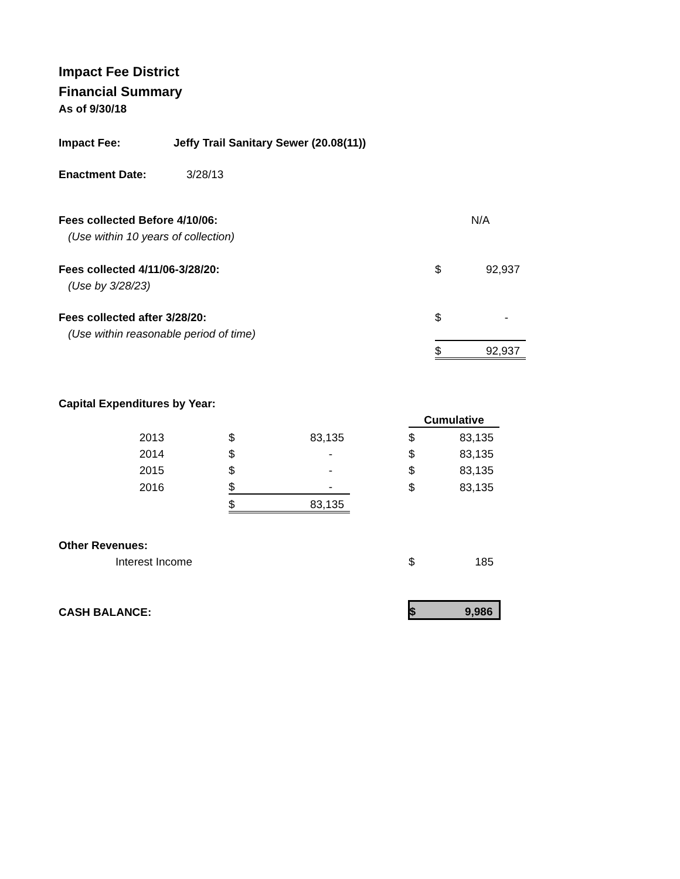Impact Fee District
Financial Summary
As of 9/30/18
| Impact Fee: | Jeffy Trail Sanitary Sewer (20.08(11)) |
| Enactment Date: | 3/28/13 |
| Fees collected Before 4/10/06: | | | | N/A |
| (Use within 10 years of collection) | | | | |
| Fees collected 4/11/06-3/28/20: | | | $ | 92,937 |
| (Use by 3/28/23) | | | | |
| Fees collected after 3/28/20: | | | $ | - |
| (Use within reasonable period of time) | | | | |
| | | | $ | 92,937 |
| Capital Expenditures by Year: | | | | |
| | | | | | Cumulative | |
| 2013 | | $ | 83,135 | | $ | 83,135 |
| 2014 | | $ | - | | $ | 83,135 |
| 2015 | | $ | - | | $ | 83,135 |
| 2016 | | $ | - | | $ | 83,135 |
| | | $ | 83,135 | | | |
| Other Revenues: | | | | | | |
| Interest Income | | | | | $ | 185 |
| CASH BALANCE: | | | | | $ | 9,986 |